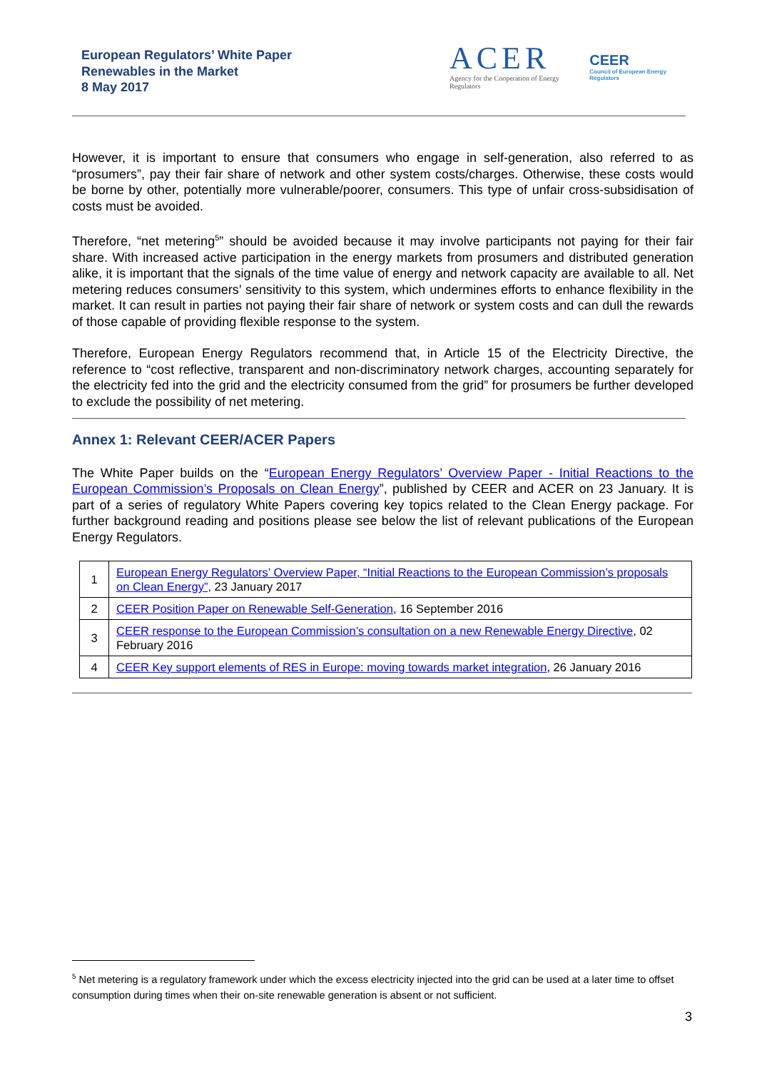European Regulators’ White Paper
Renewables in the Market
8 May 2017
ACER
Agency for the Cooperation of Energy Regulators
CEER
Council of European Energy Regulators
However, it is important to ensure that consumers who engage in self-generation, also referred to as “prosumers”, pay their fair share of network and other system costs/charges. Otherwise, these costs would be borne by other, potentially more vulnerable/poorer, consumers. This type of unfair cross-subsidisation of costs must be avoided.
Therefore, “net metering<sup>5</sup>” should be avoided because it may involve participants not paying for their fair share. With increased active participation in the energy markets from prosumers and distributed generation alike, it is important that the signals of the time value of energy and network capacity are available to all. Net metering reduces consumers’ sensitivity to this system, which undermines efforts to enhance flexibility in the market. It can result in parties not paying their fair share of network or system costs and can dull the rewards of those capable of providing flexible response to the system.
Therefore, European Energy Regulators recommend that, in Article 15 of the Electricity Directive, the reference to “cost reflective, transparent and non-discriminatory network charges, accounting separately for the electricity fed into the grid and the electricity consumed from the grid” for prosumers be further developed to exclude the possibility of net metering.
Annex 1: Relevant CEER/ACER Papers
The White Paper builds on the “European Energy Regulators’ Overview Paper - Initial Reactions to the European Commission’s Proposals on Clean Energy”, published by CEER and ACER on 23 January. It is part of a series of regulatory White Papers covering key topics related to the Clean Energy package. For further background reading and positions please see below the list of relevant publications of the European Energy Regulators.
| 1 | European Energy Regulators’ Overview Paper, “Initial Reactions to the European Commission’s proposals on Clean Energy”, 23 January 2017 |
| 2 | CEER Position Paper on Renewable Self-Generation , 16 September 2016 |
| 3 | CEER response to the European Commission’s consultation on a new Renewable Energy Directive , 02 February 2016 |
| 4 | CEER Key support elements of RES in Europe: moving towards market integration , 26 January 2016 |
<sup>5</sup> Net metering is a regulatory framework under which the excess electricity injected into the grid can be used at a later time to offset consumption during times when their on-site renewable generation is absent or not sufficient.
3